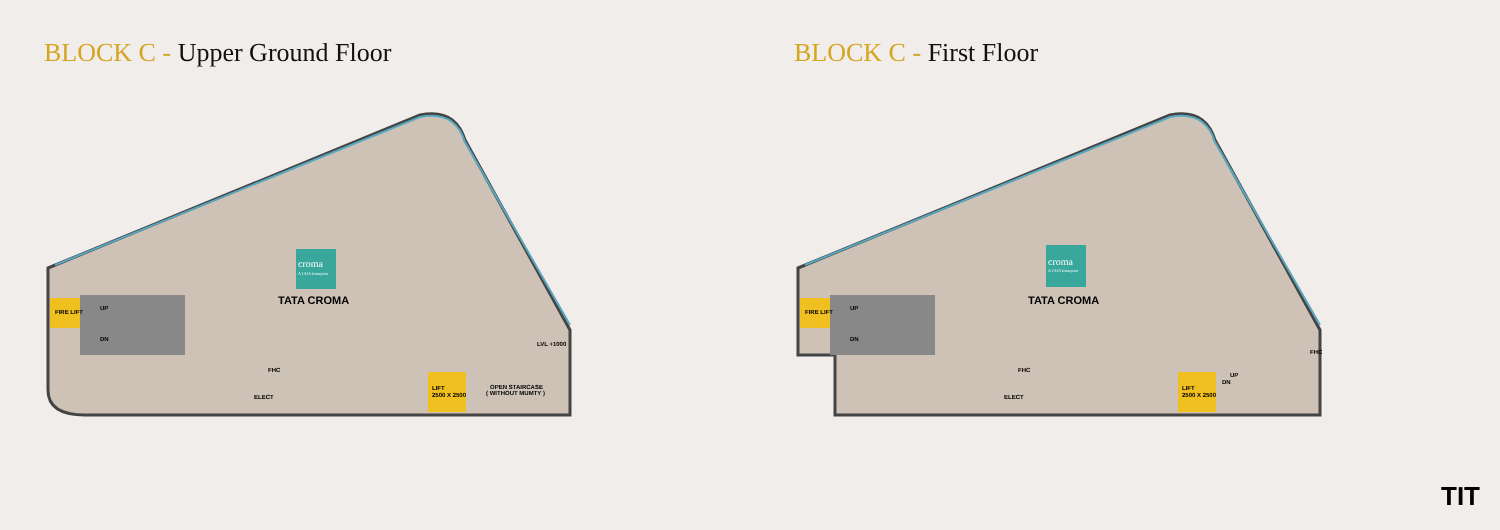BLOCK C - Upper Ground Floor
FIRE LIFT
LIFT
2500 X 2500
OPEN STAIRCASE
( WITHOUT MUMTY )
UP
DN
ELECT
FHC
LVL +1000
croma
A TATA Enterprise
TATA CROMA
BLOCK C - First Floor
FIRE LIFT
LIFT
2500 X 2500
UP
DN
ELECT
FHC
FHC
UP
DN
croma
A TATA Enterprise
TATA CROMA
TIT